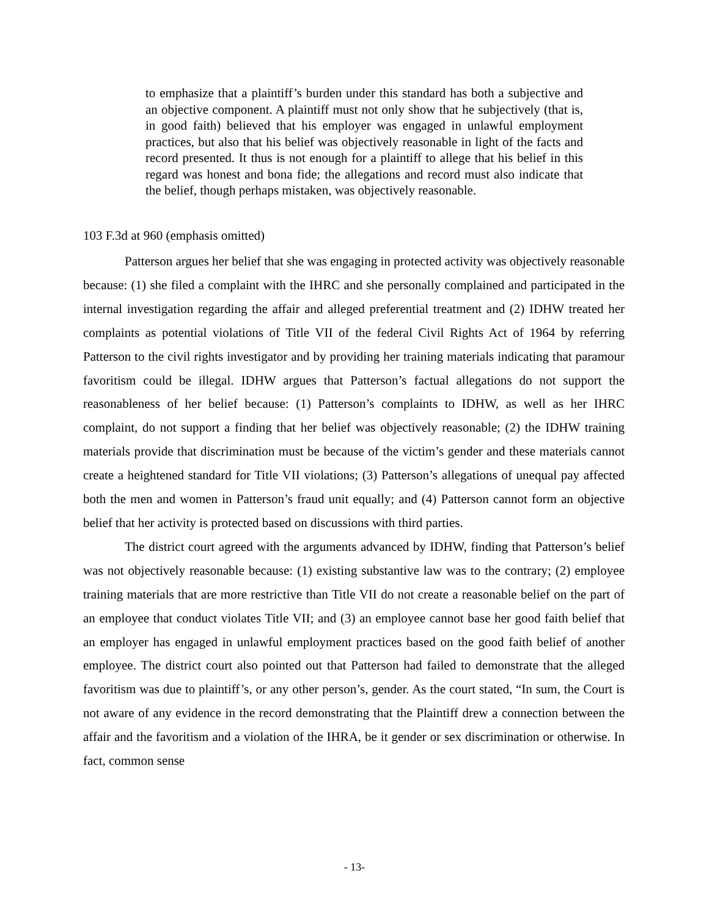to emphasize that a plaintiff’s burden under this standard has both a subjective and an objective component. A plaintiff must not only show that he subjectively (that is, in good faith) believed that his employer was engaged in unlawful employment practices, but also that his belief was objectively reasonable in light of the facts and record presented. It thus is not enough for a plaintiff to allege that his belief in this regard was honest and bona fide; the allegations and record must also indicate that the belief, though perhaps mistaken, was objectively reasonable.
103 F.3d at 960 (emphasis omitted)
Patterson argues her belief that she was engaging in protected activity was objectively reasonable because: (1) she filed a complaint with the IHRC and she personally complained and participated in the internal investigation regarding the affair and alleged preferential treatment and (2) IDHW treated her complaints as potential violations of Title VII of the federal Civil Rights Act of 1964 by referring Patterson to the civil rights investigator and by providing her training materials indicating that paramour favoritism could be illegal. IDHW argues that Patterson’s factual allegations do not support the reasonableness of her belief because: (1) Patterson’s complaints to IDHW, as well as her IHRC complaint, do not support a finding that her belief was objectively reasonable; (2) the IDHW training materials provide that discrimination must be because of the victim’s gender and these materials cannot create a heightened standard for Title VII violations; (3) Patterson’s allegations of unequal pay affected both the men and women in Patterson’s fraud unit equally; and (4) Patterson cannot form an objective belief that her activity is protected based on discussions with third parties.
The district court agreed with the arguments advanced by IDHW, finding that Patterson’s belief was not objectively reasonable because: (1) existing substantive law was to the contrary; (2) employee training materials that are more restrictive than Title VII do not create a reasonable belief on the part of an employee that conduct violates Title VII; and (3) an employee cannot base her good faith belief that an employer has engaged in unlawful employment practices based on the good faith belief of another employee. The district court also pointed out that Patterson had failed to demonstrate that the alleged favoritism was due to plaintiff’s, or any other person’s, gender. As the court stated, “In sum, the Court is not aware of any evidence in the record demonstrating that the Plaintiff drew a connection between the affair and the favoritism and a violation of the IHRA, be it gender or sex discrimination or otherwise. In fact, common sense
- 13-